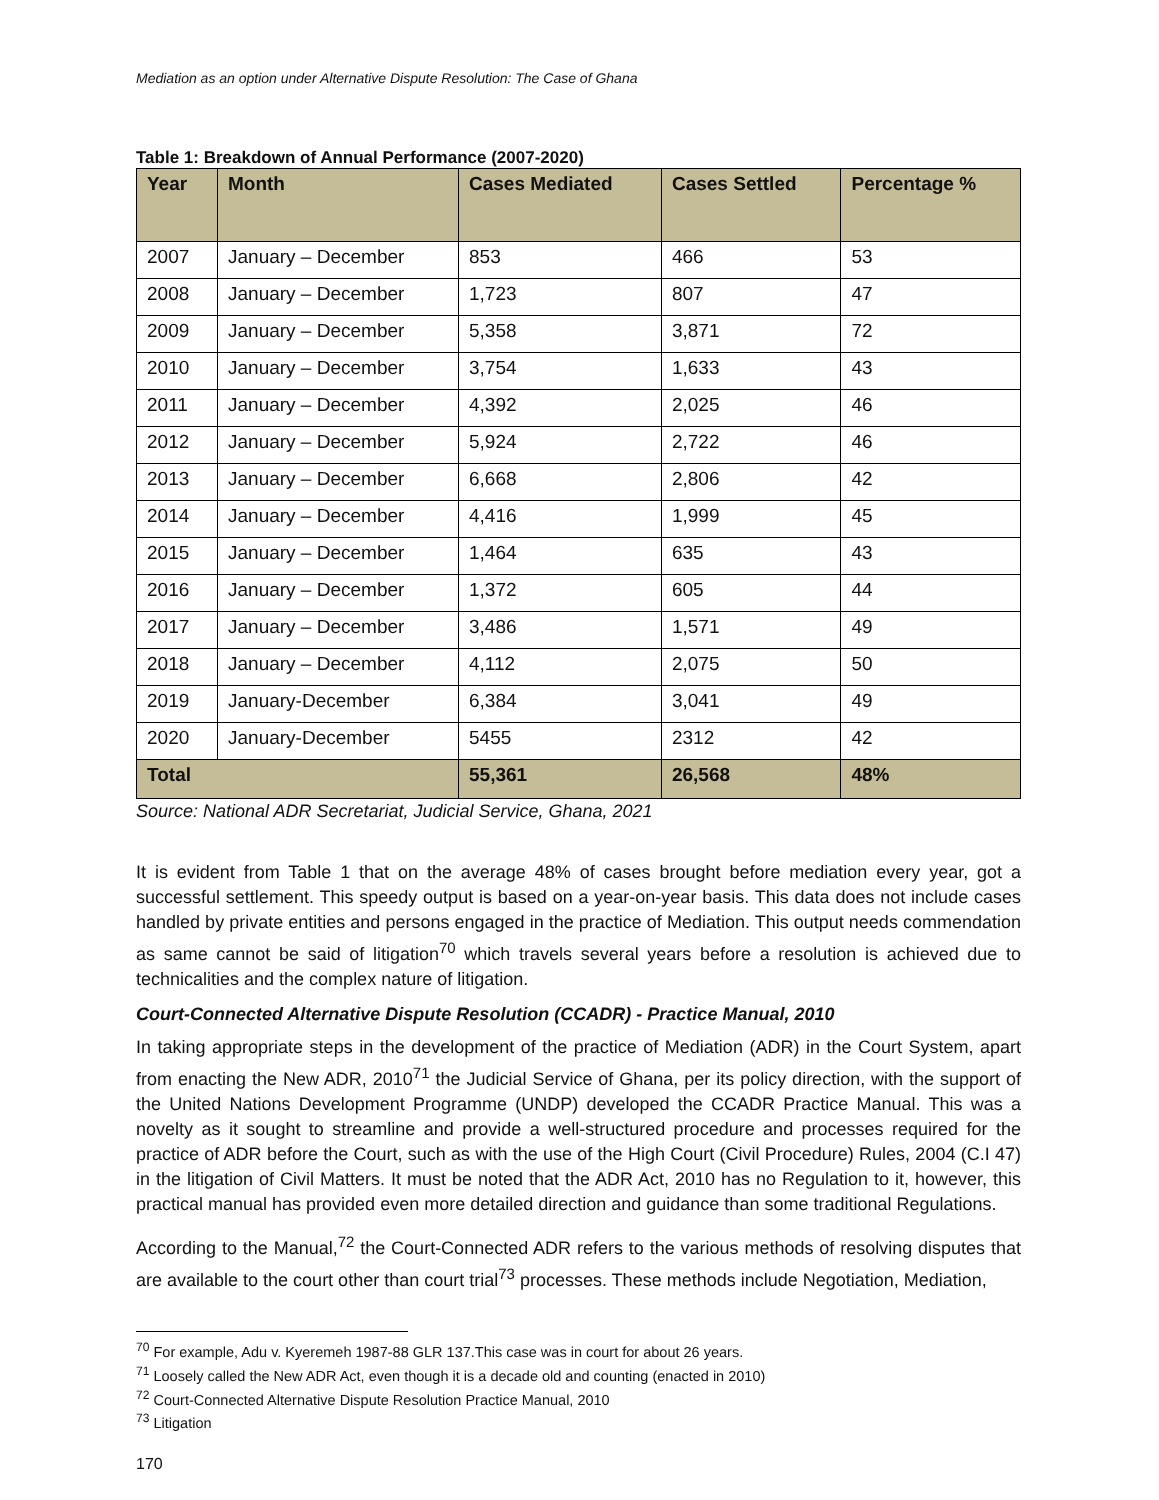Mediation as an option under Alternative Dispute Resolution: The Case of Ghana
Table 1: Breakdown of Annual Performance (2007-2020)
| Year | Month | Cases Mediated | Cases Settled | Percentage % |
| --- | --- | --- | --- | --- |
| 2007 | January – December | 853 | 466 | 53 |
| 2008 | January – December | 1,723 | 807 | 47 |
| 2009 | January – December | 5,358 | 3,871 | 72 |
| 2010 | January – December | 3,754 | 1,633 | 43 |
| 2011 | January – December | 4,392 | 2,025 | 46 |
| 2012 | January – December | 5,924 | 2,722 | 46 |
| 2013 | January – December | 6,668 | 2,806 | 42 |
| 2014 | January – December | 4,416 | 1,999 | 45 |
| 2015 | January – December | 1,464 | 635 | 43 |
| 2016 | January – December | 1,372 | 605 | 44 |
| 2017 | January – December | 3,486 | 1,571 | 49 |
| 2018 | January – December | 4,112 | 2,075 | 50 |
| 2019 | January-December | 6,384 | 3,041 | 49 |
| 2020 | January-December | 5455 | 2312 | 42 |
| Total | | 55,361 | 26,568 | 48% |
Source: National ADR Secretariat, Judicial Service, Ghana, 2021
It is evident from Table 1 that on the average 48% of cases brought before mediation every year, got a successful settlement. This speedy output is based on a year-on-year basis. This data does not include cases handled by private entities and persons engaged in the practice of Mediation. This output needs commendation as same cannot be said of litigation<sup>70</sup> which travels several years before a resolution is achieved due to technicalities and the complex nature of litigation.
Court-Connected Alternative Dispute Resolution (CCADR) - Practice Manual, 2010
In taking appropriate steps in the development of the practice of Mediation (ADR) in the Court System, apart from enacting the New ADR, 2010<sup>71</sup> the Judicial Service of Ghana, per its policy direction, with the support of the United Nations Development Programme (UNDP) developed the CCADR Practice Manual. This was a novelty as it sought to streamline and provide a well-structured procedure and processes required for the practice of ADR before the Court, such as with the use of the High Court (Civil Procedure) Rules, 2004 (C.I 47) in the litigation of Civil Matters. It must be noted that the ADR Act, 2010 has no Regulation to it, however, this practical manual has provided even more detailed direction and guidance than some traditional Regulations.
According to the Manual,<sup>72</sup> the Court-Connected ADR refers to the various methods of resolving disputes that are available to the court other than court trial<sup>73</sup> processes. These methods include Negotiation, Mediation,
<sup>70</sup> For example, Adu v. Kyeremeh 1987-88 GLR 137.This case was in court for about 26 years.
<sup>71</sup> Loosely called the New ADR Act, even though it is a decade old and counting (enacted in 2010)
<sup>72</sup> Court-Connected Alternative Dispute Resolution Practice Manual, 2010
<sup>73</sup> Litigation
170